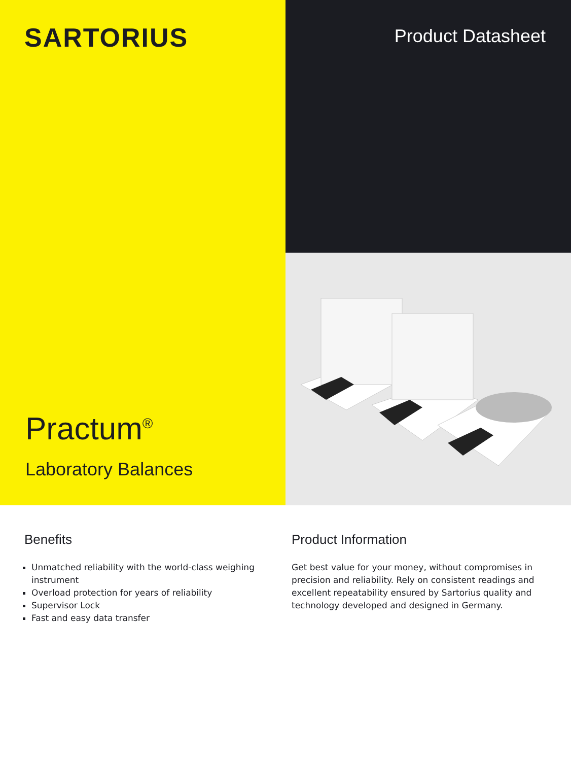SARTORIUS
Practum<sup>®</sup>
Laboratory Balances
Product Datasheet
Benefits
Unmatched reliability with the world-class weighing instrument
Overload protection for years of reliability
Supervisor Lock
Fast and easy data transfer
Product Information
Get best value for your money, without compromises in precision and reliability. Rely on consistent readings and excellent repeatability ensured by Sartorius quality and technology developed and designed in Germany.